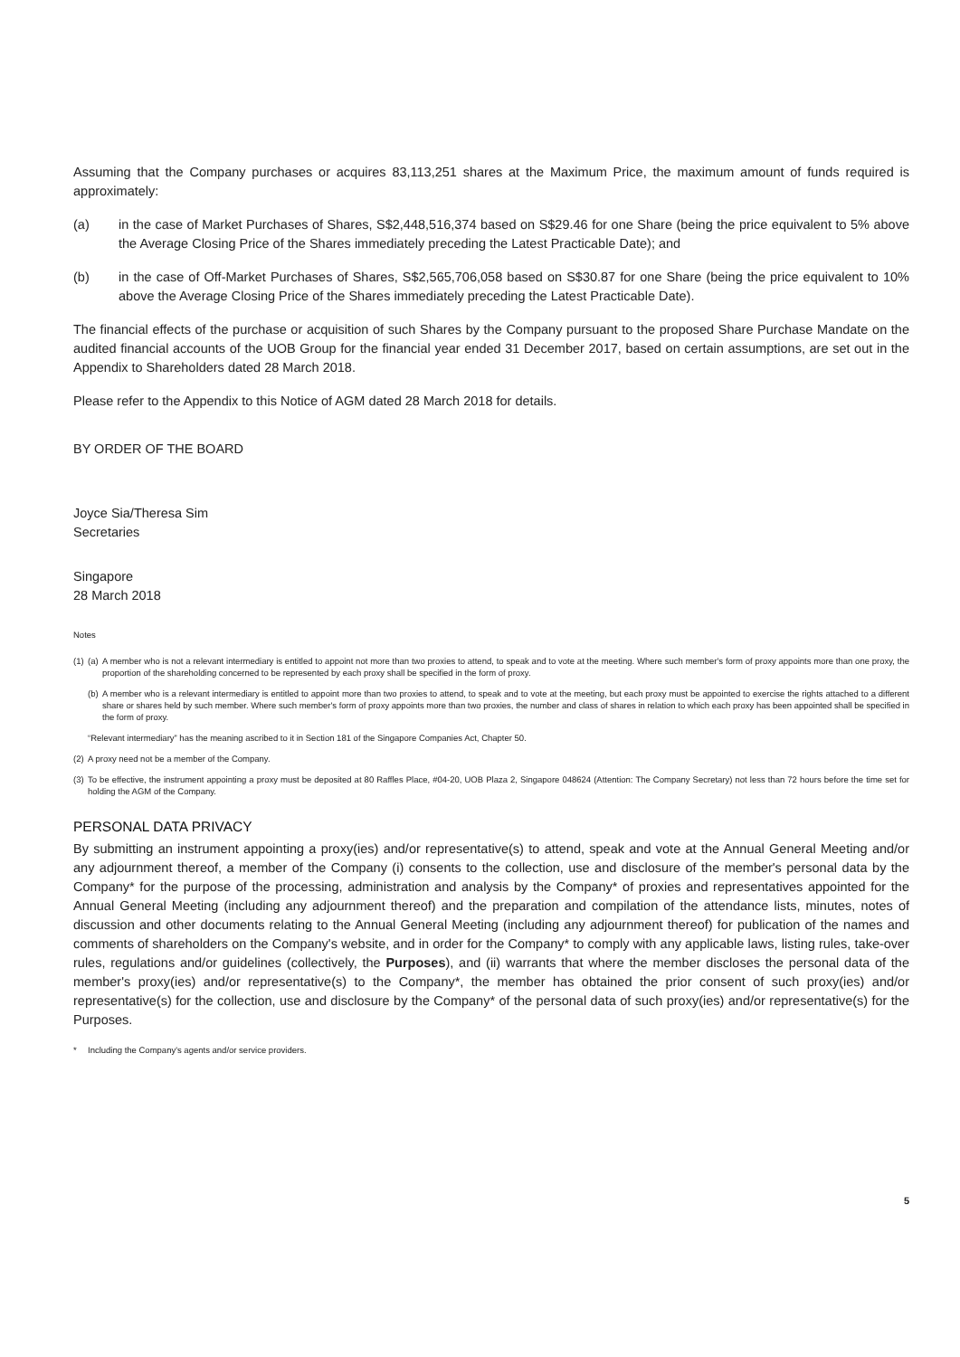Assuming that the Company purchases or acquires 83,113,251 shares at the Maximum Price, the maximum amount of funds required is approximately:
(a) in the case of Market Purchases of Shares, S$2,448,516,374 based on S$29.46 for one Share (being the price equivalent to 5% above the Average Closing Price of the Shares immediately preceding the Latest Practicable Date); and
(b) in the case of Off-Market Purchases of Shares, S$2,565,706,058 based on S$30.87 for one Share (being the price equivalent to 10% above the Average Closing Price of the Shares immediately preceding the Latest Practicable Date).
The financial effects of the purchase or acquisition of such Shares by the Company pursuant to the proposed Share Purchase Mandate on the audited financial accounts of the UOB Group for the financial year ended 31 December 2017, based on certain assumptions, are set out in the Appendix to Shareholders dated 28 March 2018.
Please refer to the Appendix to this Notice of AGM dated 28 March 2018 for details.
BY ORDER OF THE BOARD
Joyce Sia/Theresa Sim
Secretaries
Singapore
28 March 2018
Notes
(1)
(a)
A member who is not a relevant intermediary is entitled to appoint not more than two proxies to attend, to speak and to vote at the meeting. Where such member's form of proxy appoints more than one proxy, the proportion of the shareholding concerned to be represented by each proxy shall be specified in the form of proxy.
(b)
A member who is a relevant intermediary is entitled to appoint more than two proxies to attend, to speak and to vote at the meeting, but each proxy must be appointed to exercise the rights attached to a different share or shares held by such member. Where such member's form of proxy appoints more than two proxies, the number and class of shares in relation to which each proxy has been appointed shall be specified in the form of proxy.
“Relevant intermediary” has the meaning ascribed to it in Section 181 of the Singapore Companies Act, Chapter 50.
(2)
A proxy need not be a member of the Company.
(3)
To be effective, the instrument appointing a proxy must be deposited at 80 Raffles Place, #04-20, UOB Plaza 2, Singapore 048624 (Attention: The Company Secretary) not less than 72 hours before the time set for holding the AGM of the Company.
PERSONAL DATA PRIVACY
By submitting an instrument appointing a proxy(ies) and/or representative(s) to attend, speak and vote at the Annual General Meeting and/or any adjournment thereof, a member of the Company (i) consents to the collection, use and disclosure of the member's personal data by the Company* for the purpose of the processing, administration and analysis by the Company* of proxies and representatives appointed for the Annual General Meeting (including any adjournment thereof) and the preparation and compilation of the attendance lists, minutes, notes of discussion and other documents relating to the Annual General Meeting (including any adjournment thereof) for publication of the names and comments of shareholders on the Company's website, and in order for the Company* to comply with any applicable laws, listing rules, take-over rules, regulations and/or guidelines (collectively, the Purposes), and (ii) warrants that where the member discloses the personal data of the member's proxy(ies) and/or representative(s) to the Company*, the member has obtained the prior consent of such proxy(ies) and/or representative(s) for the collection, use and disclosure by the Company* of the personal data of such proxy(ies) and/or representative(s) for the Purposes.
* Including the Company's agents and/or service providers.
5